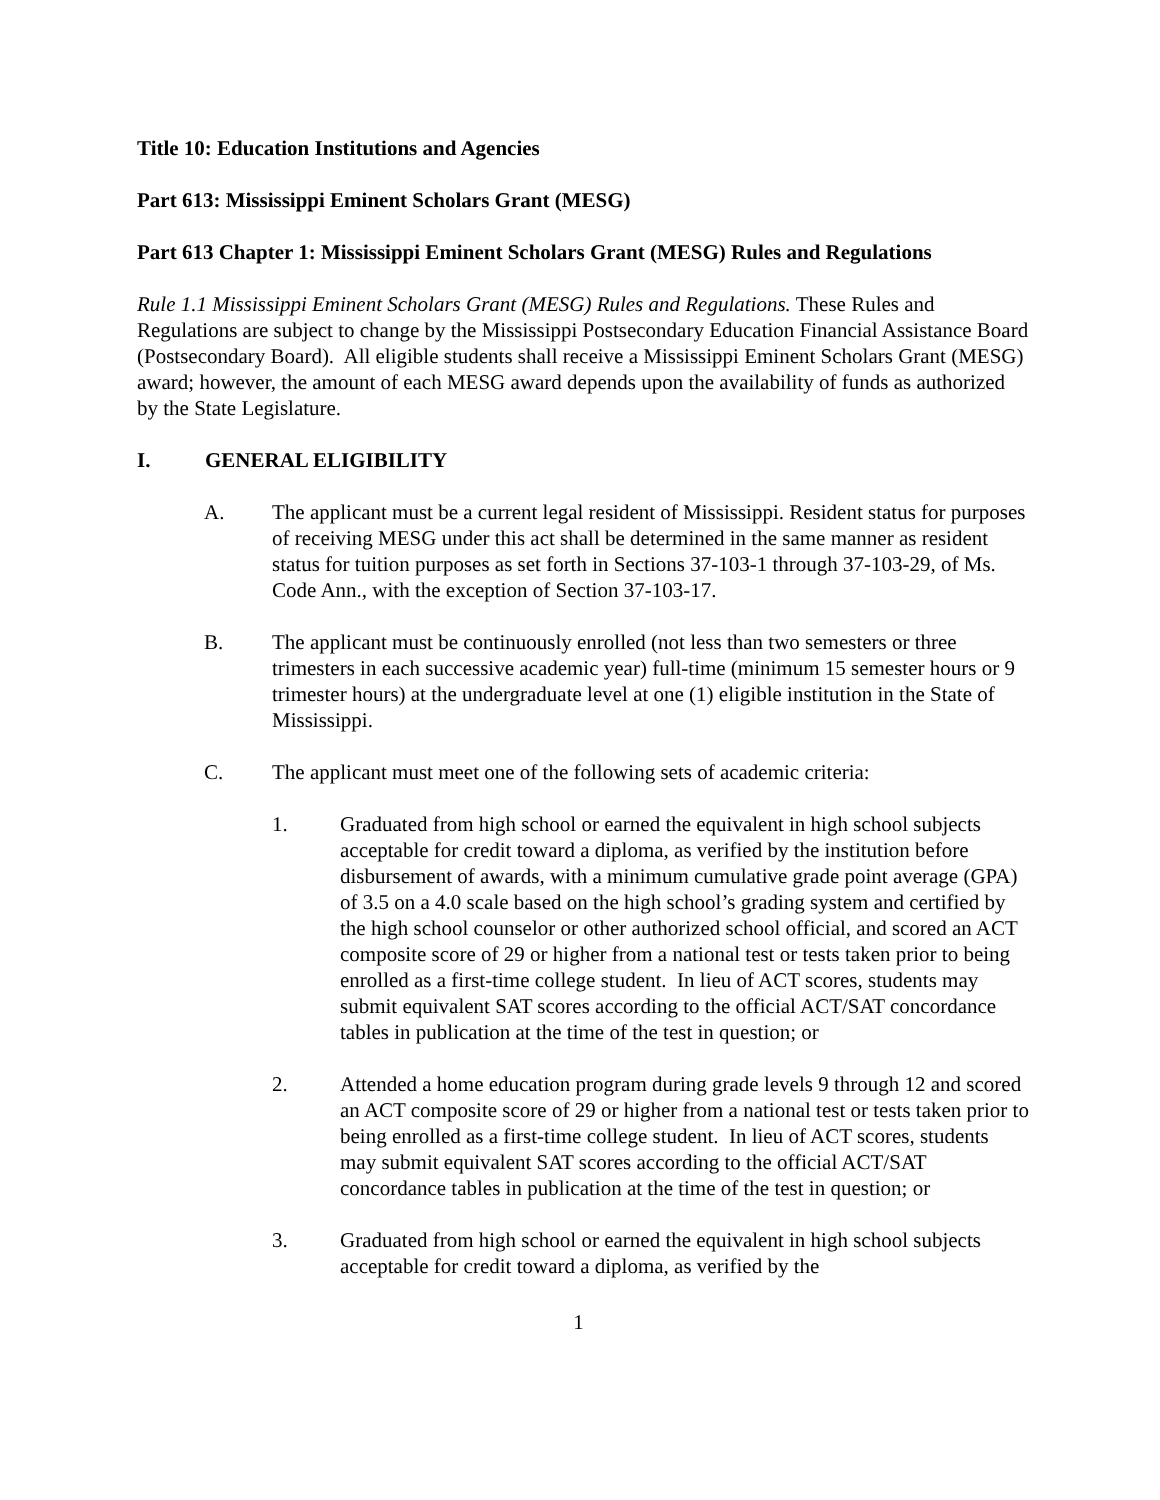Title 10: Education Institutions and Agencies
Part 613: Mississippi Eminent Scholars Grant (MESG)
Part 613 Chapter 1: Mississippi Eminent Scholars Grant (MESG) Rules and Regulations
Rule 1.1 Mississippi Eminent Scholars Grant (MESG) Rules and Regulations. These Rules and Regulations are subject to change by the Mississippi Postsecondary Education Financial Assistance Board (Postsecondary Board). All eligible students shall receive a Mississippi Eminent Scholars Grant (MESG) award; however, the amount of each MESG award depends upon the availability of funds as authorized by the State Legislature.
I. GENERAL ELIGIBILITY
A. The applicant must be a current legal resident of Mississippi. Resident status for purposes of receiving MESG under this act shall be determined in the same manner as resident status for tuition purposes as set forth in Sections 37-103-1 through 37-103-29, of Ms. Code Ann., with the exception of Section 37-103-17.
B. The applicant must be continuously enrolled (not less than two semesters or three trimesters in each successive academic year) full-time (minimum 15 semester hours or 9 trimester hours) at the undergraduate level at one (1) eligible institution in the State of Mississippi.
C. The applicant must meet one of the following sets of academic criteria:
1. Graduated from high school or earned the equivalent in high school subjects acceptable for credit toward a diploma, as verified by the institution before disbursement of awards, with a minimum cumulative grade point average (GPA) of 3.5 on a 4.0 scale based on the high school’s grading system and certified by the high school counselor or other authorized school official, and scored an ACT composite score of 29 or higher from a national test or tests taken prior to being enrolled as a first-time college student. In lieu of ACT scores, students may submit equivalent SAT scores according to the official ACT/SAT concordance tables in publication at the time of the test in question; or
2. Attended a home education program during grade levels 9 through 12 and scored an ACT composite score of 29 or higher from a national test or tests taken prior to being enrolled as a first-time college student. In lieu of ACT scores, students may submit equivalent SAT scores according to the official ACT/SAT concordance tables in publication at the time of the test in question; or
3. Graduated from high school or earned the equivalent in high school subjects acceptable for credit toward a diploma, as verified by the
1